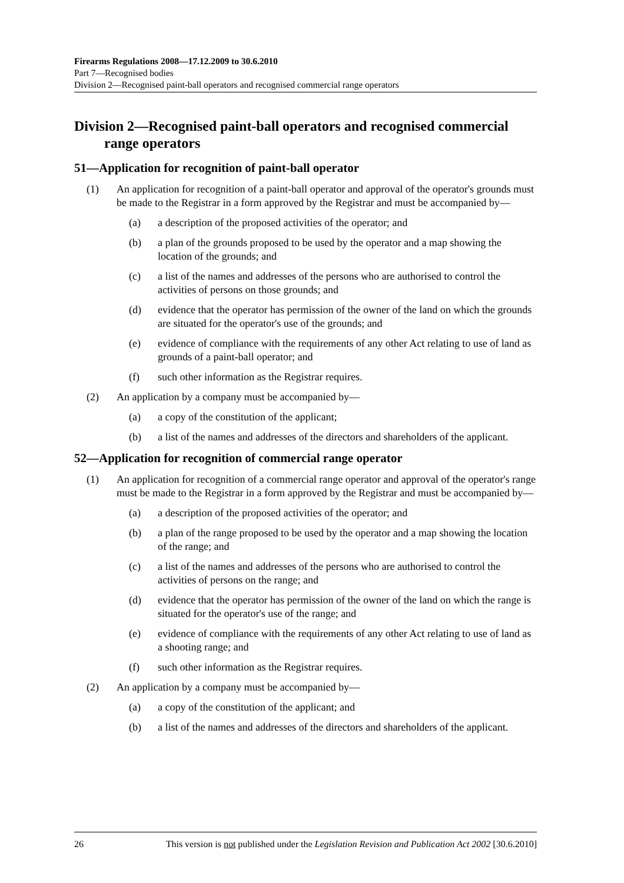Firearms Regulations 2008—17.12.2009 to 30.6.2010
Part 7—Recognised bodies
Division 2—Recognised paint-ball operators and recognised commercial range operators
Division 2—Recognised paint-ball operators and recognised commercial range operators
51—Application for recognition of paint-ball operator
(1) An application for recognition of a paint-ball operator and approval of the operator's grounds must be made to the Registrar in a form approved by the Registrar and must be accompanied by—
(a) a description of the proposed activities of the operator; and
(b) a plan of the grounds proposed to be used by the operator and a map showing the location of the grounds; and
(c) a list of the names and addresses of the persons who are authorised to control the activities of persons on those grounds; and
(d) evidence that the operator has permission of the owner of the land on which the grounds are situated for the operator's use of the grounds; and
(e) evidence of compliance with the requirements of any other Act relating to use of land as grounds of a paint-ball operator; and
(f) such other information as the Registrar requires.
(2) An application by a company must be accompanied by—
(a) a copy of the constitution of the applicant;
(b) a list of the names and addresses of the directors and shareholders of the applicant.
52—Application for recognition of commercial range operator
(1) An application for recognition of a commercial range operator and approval of the operator's range must be made to the Registrar in a form approved by the Registrar and must be accompanied by—
(a) a description of the proposed activities of the operator; and
(b) a plan of the range proposed to be used by the operator and a map showing the location of the range; and
(c) a list of the names and addresses of the persons who are authorised to control the activities of persons on the range; and
(d) evidence that the operator has permission of the owner of the land on which the range is situated for the operator's use of the range; and
(e) evidence of compliance with the requirements of any other Act relating to use of land as a shooting range; and
(f) such other information as the Registrar requires.
(2) An application by a company must be accompanied by—
(a) a copy of the constitution of the applicant; and
(b) a list of the names and addresses of the directors and shareholders of the applicant.
26 This version is not published under the Legislation Revision and Publication Act 2002 [30.6.2010]